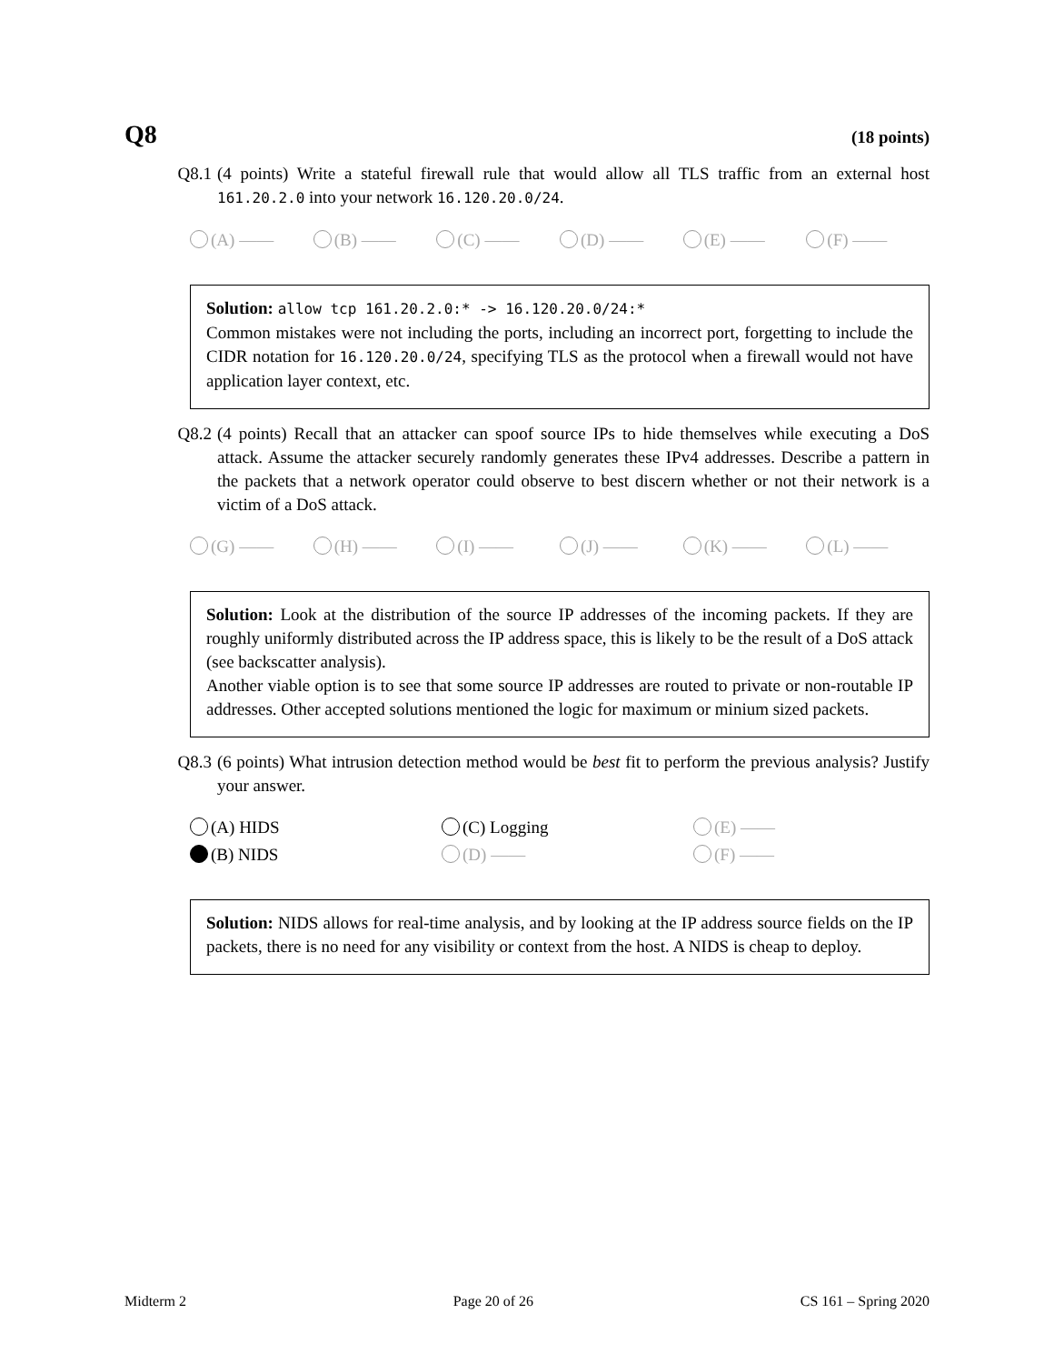Q8 (18 points)
Q8.1 (4 points) Write a stateful firewall rule that would allow all TLS traffic from an external host 161.20.2.0 into your network 16.120.20.0/24.
(A) —— (B) —— (C) —— (D) —— (E) —— (F) ——
Solution: allow tcp 161.20.2.0:* -> 16.120.20.0/24:*
Common mistakes were not including the ports, including an incorrect port, forgetting to include the CIDR notation for 16.120.20.0/24, specifying TLS as the protocol when a firewall would not have application layer context, etc.
Q8.2 (4 points) Recall that an attacker can spoof source IPs to hide themselves while executing a DoS attack. Assume the attacker securely randomly generates these IPv4 addresses. Describe a pattern in the packets that a network operator could observe to best discern whether or not their network is a victim of a DoS attack.
(G) —— (H) —— (I) —— (J) —— (K) —— (L) ——
Solution: Look at the distribution of the source IP addresses of the incoming packets. If they are roughly uniformly distributed across the IP address space, this is likely to be the result of a DoS attack (see backscatter analysis).
Another viable option is to see that some source IP addresses are routed to private or non-routable IP addresses. Other accepted solutions mentioned the logic for maximum or minium sized packets.
Q8.3 (6 points) What intrusion detection method would be best fit to perform the previous analysis? Justify your answer.
(A) HIDS (C) Logging (E) —— (B) NIDS (D) —— (F) ——
Solution: NIDS allows for real-time analysis, and by looking at the IP address source fields on the IP packets, there is no need for any visibility or context from the host. A NIDS is cheap to deploy.
Midterm 2 Page 20 of 26 CS 161 – Spring 2020